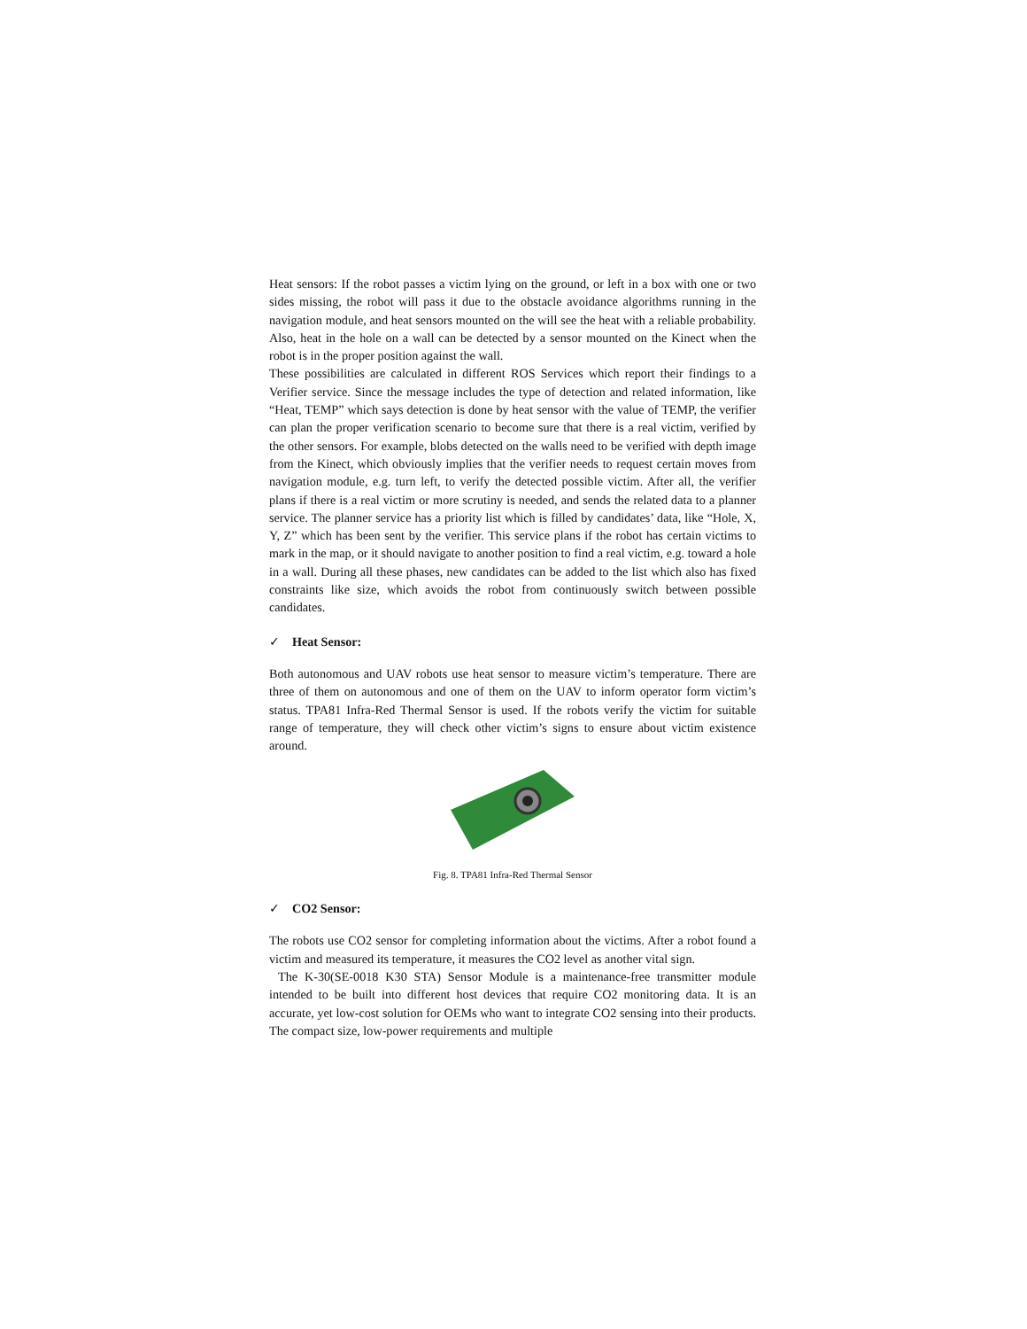Heat sensors: If the robot passes a victim lying on the ground, or left in a box with one or two sides missing, the robot will pass it due to the obstacle avoidance algorithms running in the navigation module, and heat sensors mounted on the will see the heat with a reliable probability. Also, heat in the hole on a wall can be detected by a sensor mounted on the Kinect when the robot is in the proper position against the wall.
These possibilities are calculated in different ROS Services which report their findings to a Verifier service. Since the message includes the type of detection and related information, like “Heat, TEMP” which says detection is done by heat sensor with the value of TEMP, the verifier can plan the proper verification scenario to become sure that there is a real victim, verified by the other sensors. For example, blobs detected on the walls need to be verified with depth image from the Kinect, which obviously implies that the verifier needs to request certain moves from navigation module, e.g. turn left, to verify the detected possible victim. After all, the verifier plans if there is a real victim or more scrutiny is needed, and sends the related data to a planner service. The planner service has a priority list which is filled by candidates’ data, like “Hole, X, Y, Z” which has been sent by the verifier. This service plans if the robot has certain victims to mark in the map, or it should navigate to another position to find a real victim, e.g. toward a hole in a wall. During all these phases, new candidates can be added to the list which also has fixed constraints like size, which avoids the robot from continuously switch between possible candidates.
✓ Heat Sensor:
Both autonomous and UAV robots use heat sensor to measure victim’s temperature. There are three of them on autonomous and one of them on the UAV to inform operator form victim’s status. TPA81 Infra-Red Thermal Sensor is used. If the robots verify the victim for suitable range of temperature, they will check other victim’s signs to ensure about victim existence around.
Fig. 8. TPA81 Infra-Red Thermal Sensor
✓ CO2 Sensor:
The robots use CO2 sensor for completing information about the victims. After a robot found a victim and measured its temperature, it measures the CO2 level as another vital sign.
The K-30(SE-0018 K30 STA) Sensor Module is a maintenance-free transmitter module intended to be built into different host devices that require CO2 monitoring data. It is an accurate, yet low-cost solution for OEMs who want to integrate CO2 sensing into their products. The compact size, low-power requirements and multiple